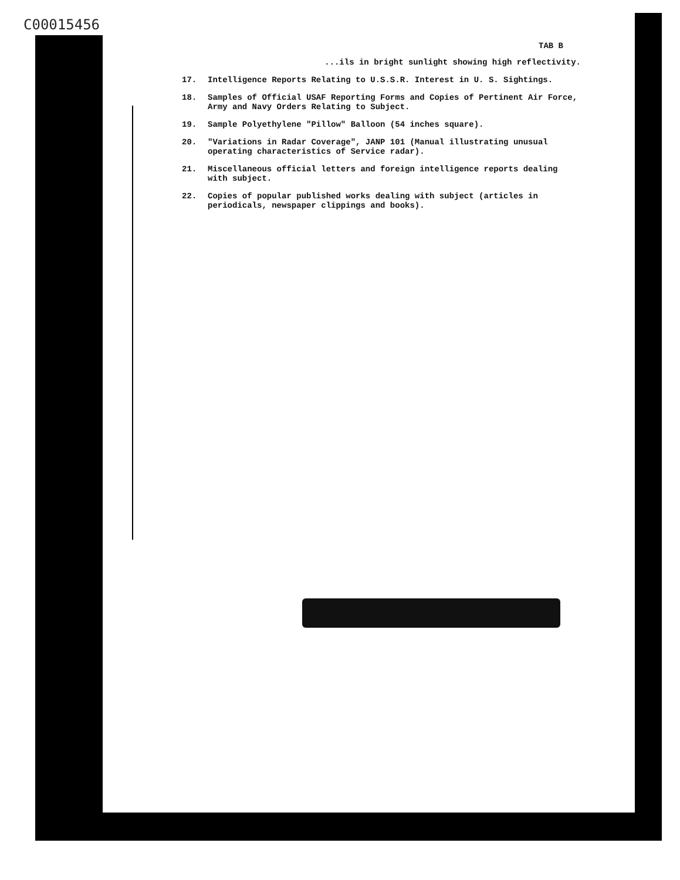C00015456
TAB B
...ils in bright sunlight showing high reflectivity.
17. Intelligence Reports Relating to U.S.S.R. Interest in U. S. Sightings.
18. Samples of Official USAF Reporting Forms and Copies of Pertinent Air Force, Army and Navy Orders Relating to Subject.
19. Sample Polyethylene "Pillow" Balloon (54 inches square).
20. "Variations in Radar Coverage", JANP 101 (Manual illustrating unusual operating characteristics of Service radar).
21. Miscellaneous official letters and foreign intelligence reports dealing with subject.
22. Copies of popular published works dealing with subject (articles in periodicals, newspaper clippings and books).